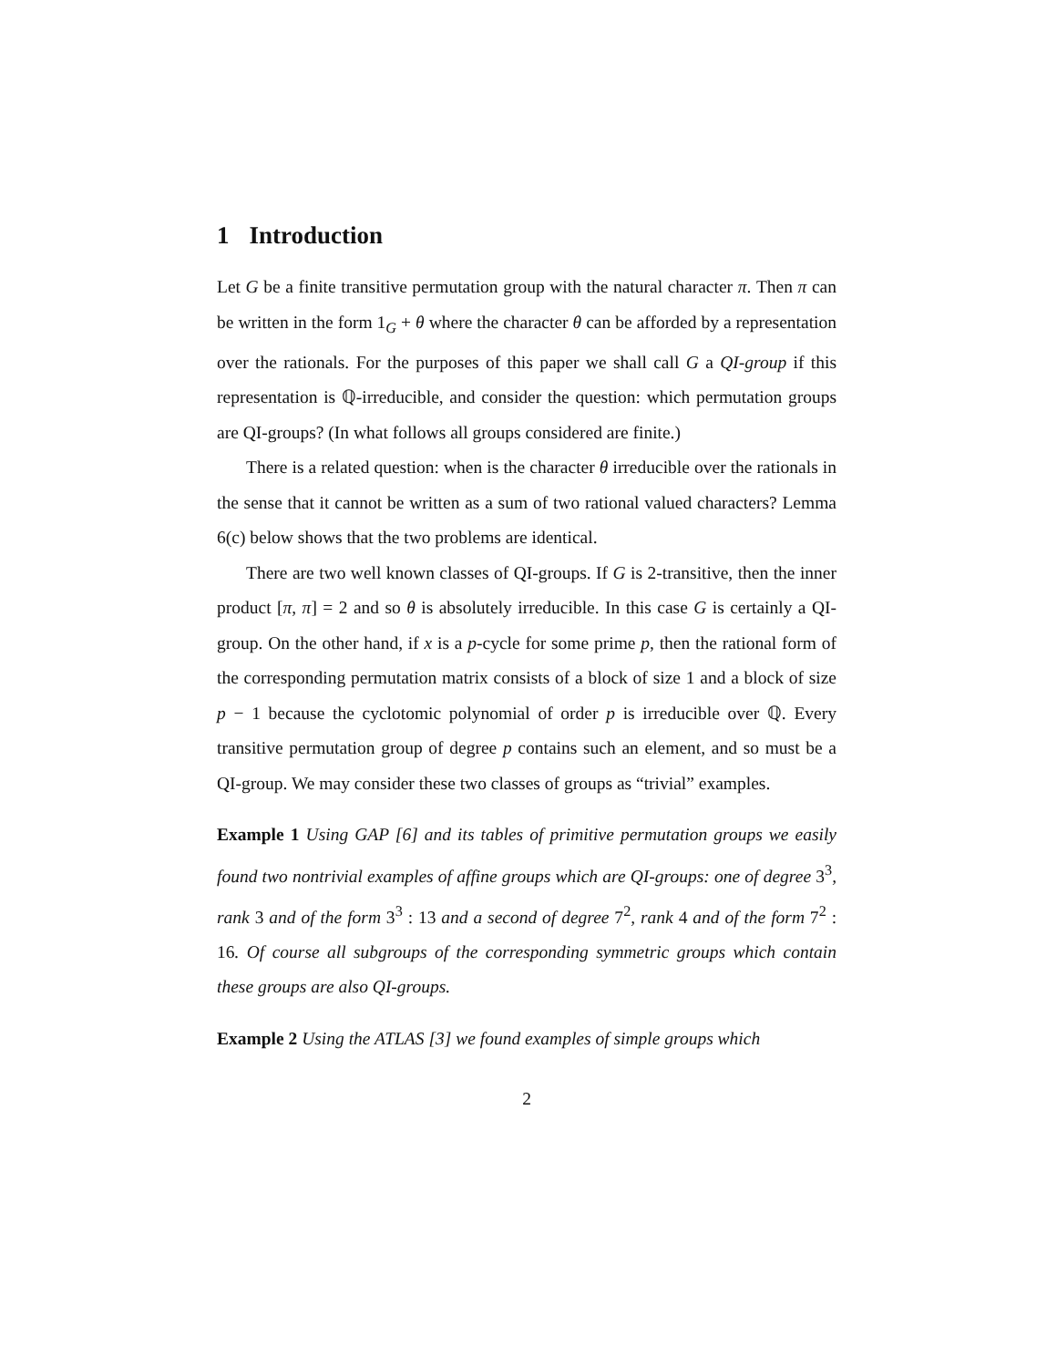1 Introduction
Let G be a finite transitive permutation group with the natural character π. Then π can be written in the form 1<sub>G</sub> + θ where the character θ can be afforded by a representation over the rationals. For the purposes of this paper we shall call G a QI-group if this representation is ℚ-irreducible, and consider the question: which permutation groups are QI-groups? (In what follows all groups considered are finite.)
There is a related question: when is the character θ irreducible over the rationals in the sense that it cannot be written as a sum of two rational valued characters? Lemma 6(c) below shows that the two problems are identical.
There are two well known classes of QI-groups. If G is 2-transitive, then the inner product [π, π] = 2 and so θ is absolutely irreducible. In this case G is certainly a QI-group. On the other hand, if x is a p-cycle for some prime p, then the rational form of the corresponding permutation matrix consists of a block of size 1 and a block of size p − 1 because the cyclotomic polynomial of order p is irreducible over ℚ. Every transitive permutation group of degree p contains such an element, and so must be a QI-group. We may consider these two classes of groups as “trivial” examples.
Example 1 Using GAP [6] and its tables of primitive permutation groups we easily found two nontrivial examples of affine groups which are QI-groups: one of degree 3<sup>3</sup>, rank 3 and of the form 3<sup>3</sup> : 13 and a second of degree 7<sup>2</sup>, rank 4 and of the form 7<sup>2</sup> : 16. Of course all subgroups of the corresponding symmetric groups which contain these groups are also QI-groups.
Example 2 Using the ATLAS [3] we found examples of simple groups which
2